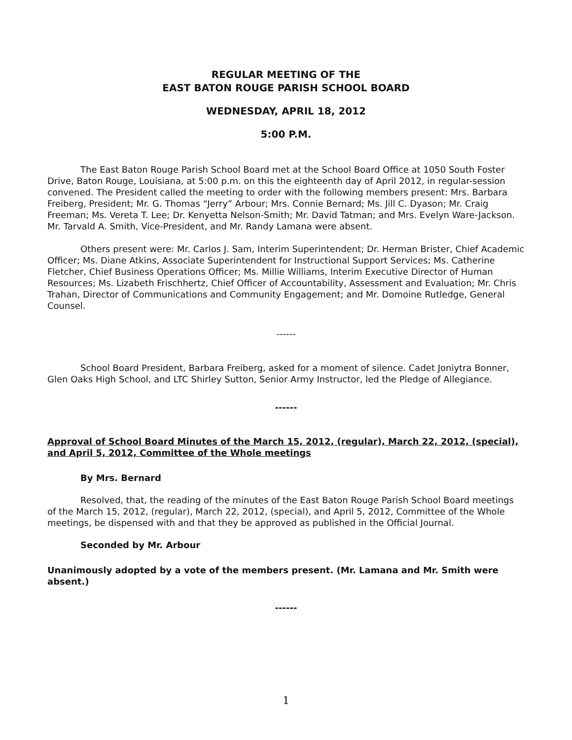REGULAR MEETING OF THE
EAST BATON ROUGE PARISH SCHOOL BOARD
WEDNESDAY, APRIL 18, 2012
5:00 P.M.
The East Baton Rouge Parish School Board met at the School Board Office at 1050 South Foster Drive, Baton Rouge, Louisiana, at 5:00 p.m. on this the eighteenth day of April 2012, in regular-session convened. The President called the meeting to order with the following members present: Mrs. Barbara Freiberg, President; Mr. G. Thomas “Jerry” Arbour; Mrs. Connie Bernard; Ms. Jill C. Dyason; Mr. Craig Freeman; Ms. Vereta T. Lee; Dr. Kenyetta Nelson-Smith; Mr. David Tatman; and Mrs. Evelyn Ware-Jackson. Mr. Tarvald A. Smith, Vice-President, and Mr. Randy Lamana were absent.
Others present were: Mr. Carlos J. Sam, Interim Superintendent; Dr. Herman Brister, Chief Academic Officer; Ms. Diane Atkins, Associate Superintendent for Instructional Support Services; Ms. Catherine Fletcher, Chief Business Operations Officer; Ms. Millie Williams, Interim Executive Director of Human Resources; Ms. Lizabeth Frischhertz, Chief Officer of Accountability, Assessment and Evaluation; Mr. Chris Trahan, Director of Communications and Community Engagement; and Mr. Domoine Rutledge, General Counsel.
------
School Board President, Barbara Freiberg, asked for a moment of silence. Cadet Joniytra Bonner, Glen Oaks High School, and LTC Shirley Sutton, Senior Army Instructor, led the Pledge of Allegiance.
------
Approval of School Board Minutes of the March 15, 2012, (regular), March 22, 2012, (special), and April 5, 2012, Committee of the Whole meetings
By Mrs. Bernard
Resolved, that, the reading of the minutes of the East Baton Rouge Parish School Board meetings of the March 15, 2012, (regular), March 22, 2012, (special), and April 5, 2012, Committee of the Whole meetings, be dispensed with and that they be approved as published in the Official Journal.
Seconded by Mr. Arbour
Unanimously adopted by a vote of the members present. (Mr. Lamana and Mr. Smith were absent.)
------
1